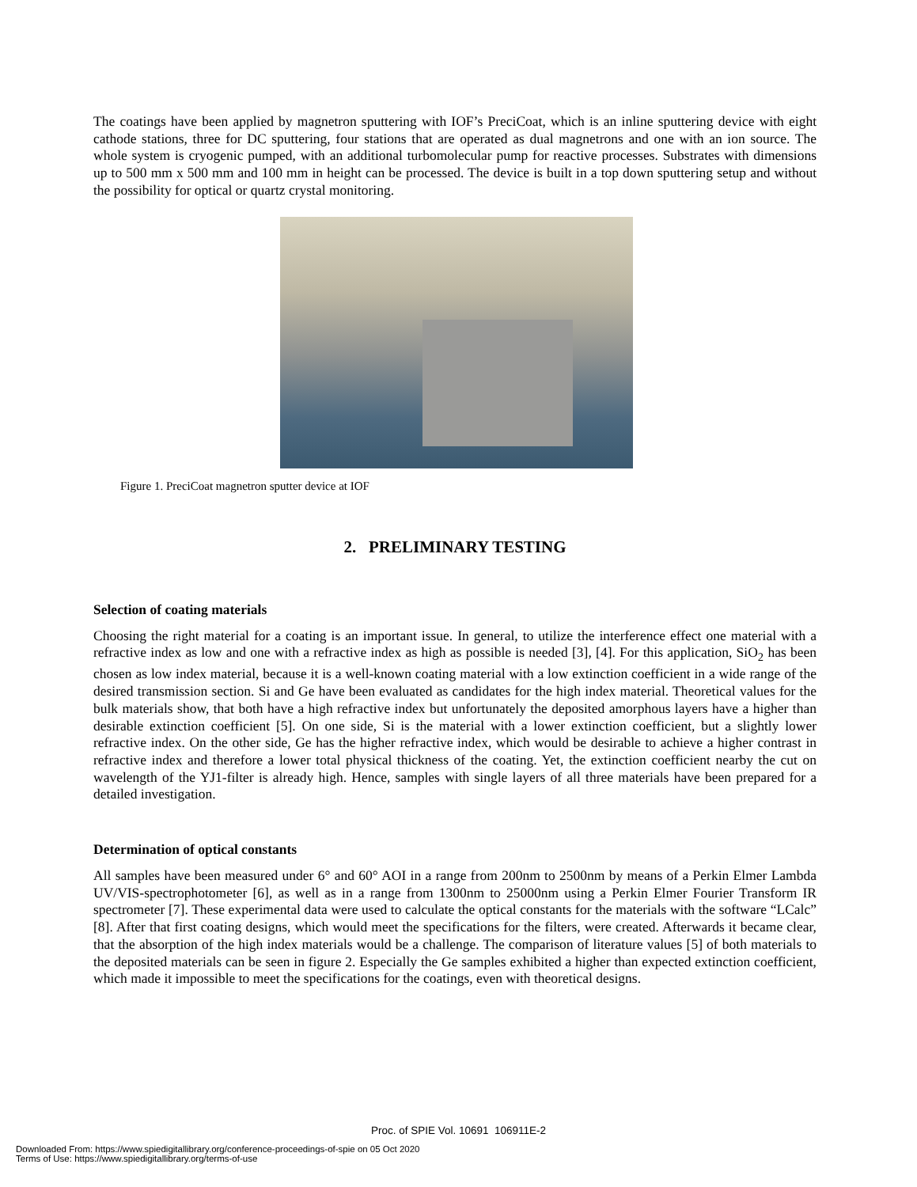The coatings have been applied by magnetron sputtering with IOF’s PreciCoat, which is an inline sputtering device with eight cathode stations, three for DC sputtering, four stations that are operated as dual magnetrons and one with an ion source. The whole system is cryogenic pumped, with an additional turbomolecular pump for reactive processes. Substrates with dimensions up to 500 mm x 500 mm and 100 mm in height can be processed. The device is built in a top down sputtering setup and without the possibility for optical or quartz crystal monitoring.
Figure 1. PreciCoat magnetron sputter device at IOF
2. PRELIMINARY TESTING
Selection of coating materials
Choosing the right material for a coating is an important issue. In general, to utilize the interference effect one material with a refractive index as low and one with a refractive index as high as possible is needed [3], [4]. For this application, SiO<sub>2</sub> has been chosen as low index material, because it is a well-known coating material with a low extinction coefficient in a wide range of the desired transmission section. Si and Ge have been evaluated as candidates for the high index material. Theoretical values for the bulk materials show, that both have a high refractive index but unfortunately the deposited amorphous layers have a higher than desirable extinction coefficient [5]. On one side, Si is the material with a lower extinction coefficient, but a slightly lower refractive index. On the other side, Ge has the higher refractive index, which would be desirable to achieve a higher contrast in refractive index and therefore a lower total physical thickness of the coating. Yet, the extinction coefficient nearby the cut on wavelength of the YJ1-filter is already high. Hence, samples with single layers of all three materials have been prepared for a detailed investigation.
Determination of optical constants
All samples have been measured under 6° and 60° AOI in a range from 200nm to 2500nm by means of a Perkin Elmer Lambda UV/VIS-spectrophotometer [6], as well as in a range from 1300nm to 25000nm using a Perkin Elmer Fourier Transform IR spectrometer [7]. These experimental data were used to calculate the optical constants for the materials with the software “LCalc” [8]. After that first coating designs, which would meet the specifications for the filters, were created. Afterwards it became clear, that the absorption of the high index materials would be a challenge. The comparison of literature values [5] of both materials to the deposited materials can be seen in figure 2. Especially the Ge samples exhibited a higher than expected extinction coefficient, which made it impossible to meet the specifications for the coatings, even with theoretical designs.
Proc. of SPIE Vol. 10691 106911E-2
Downloaded From: https://www.spiedigitallibrary.org/conference-proceedings-of-spie on 05 Oct 2020
Terms of Use: https://www.spiedigitallibrary.org/terms-of-use